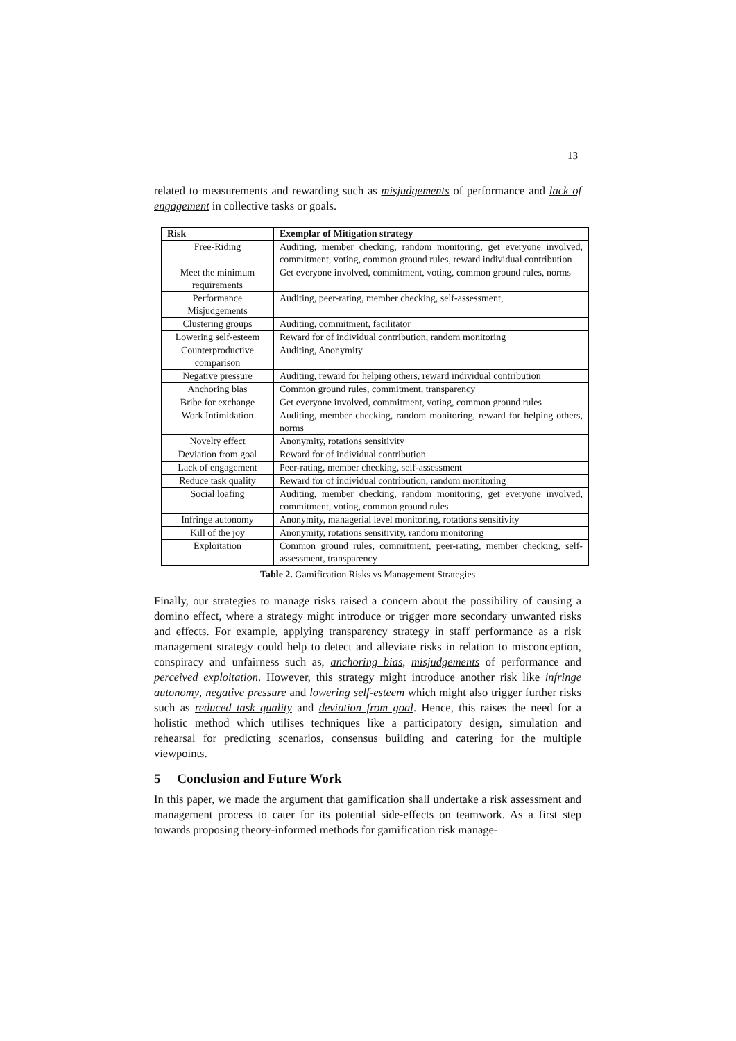13
related to measurements and rewarding such as misjudgements of performance and lack of engagement in collective tasks or goals.
| Risk | Exemplar of Mitigation strategy |
| --- | --- |
| Free-Riding | Auditing, member checking, random monitoring, get everyone involved, commitment, voting, common ground rules, reward individual contribution |
| Meet the minimum requirements | Get everyone involved, commitment, voting, common ground rules, norms |
| Performance Misjudgements | Auditing, peer-rating, member checking, self-assessment, |
| Clustering groups | Auditing, commitment, facilitator |
| Lowering self-esteem | Reward for of individual contribution, random monitoring |
| Counterproductive comparison | Auditing, Anonymity |
| Negative pressure | Auditing, reward for helping others, reward individual contribution |
| Anchoring bias | Common ground rules, commitment, transparency |
| Bribe for exchange | Get everyone involved, commitment, voting, common ground rules |
| Work Intimidation | Auditing, member checking, random monitoring, reward for helping others, norms |
| Novelty effect | Anonymity, rotations sensitivity |
| Deviation from goal | Reward for of individual contribution |
| Lack of engagement | Peer-rating, member checking, self-assessment |
| Reduce task quality | Reward for of individual contribution, random monitoring |
| Social loafing | Auditing, member checking, random monitoring, get everyone involved, commitment, voting, common ground rules |
| Infringe autonomy | Anonymity, managerial level monitoring, rotations sensitivity |
| Kill of the joy | Anonymity, rotations sensitivity, random monitoring |
| Exploitation | Common ground rules, commitment, peer-rating, member checking, self-assessment, transparency |
Table 2. Gamification Risks vs Management Strategies
Finally, our strategies to manage risks raised a concern about the possibility of causing a domino effect, where a strategy might introduce or trigger more secondary unwanted risks and effects. For example, applying transparency strategy in staff performance as a risk management strategy could help to detect and alleviate risks in relation to misconception, conspiracy and unfairness such as, anchoring bias, misjudgements of performance and perceived exploitation. However, this strategy might introduce another risk like infringe autonomy, negative pressure and lowering self-esteem which might also trigger further risks such as reduced task quality and deviation from goal. Hence, this raises the need for a holistic method which utilises techniques like a participatory design, simulation and rehearsal for predicting scenarios, consensus building and catering for the multiple viewpoints.
5 Conclusion and Future Work
In this paper, we made the argument that gamification shall undertake a risk assessment and management process to cater for its potential side-effects on teamwork. As a first step towards proposing theory-informed methods for gamification risk manage-